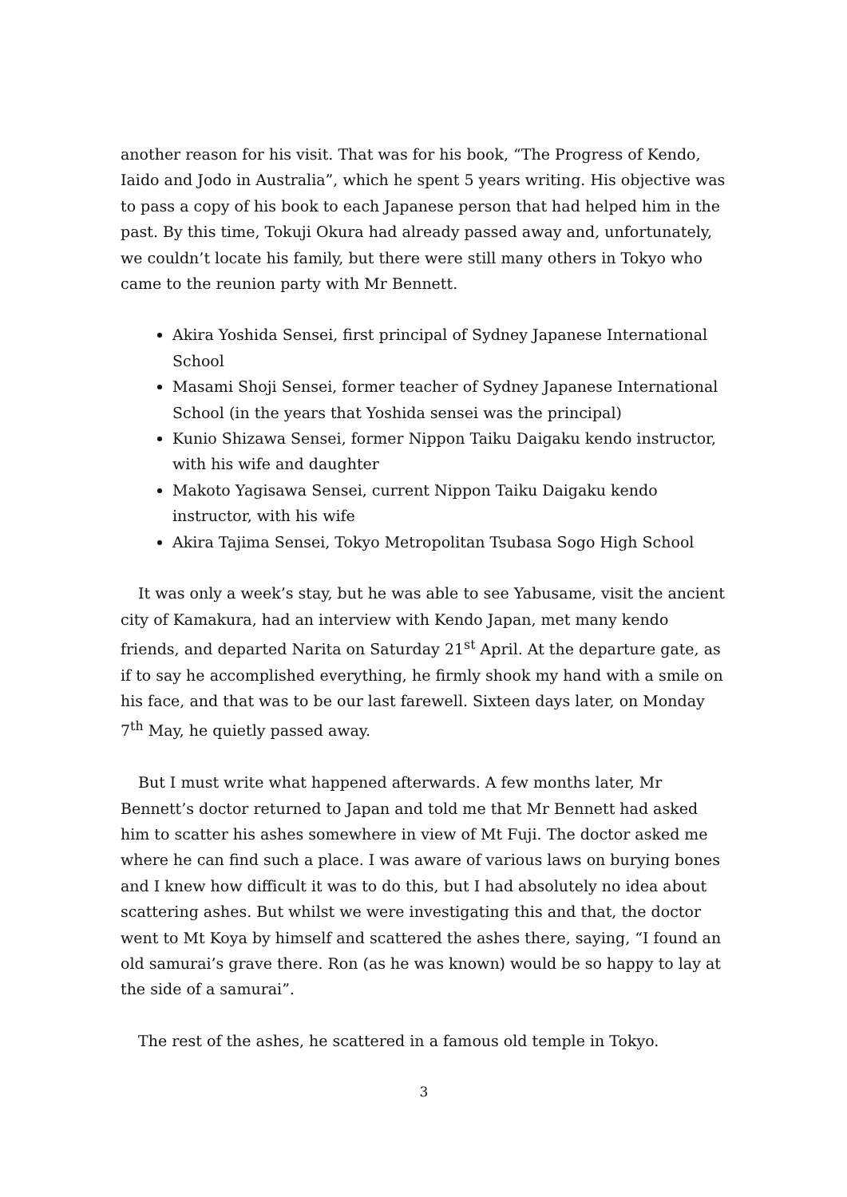another reason for his visit. That was for his book, “The Progress of Kendo, Iaido and Jodo in Australia”, which he spent 5 years writing. His objective was to pass a copy of his book to each Japanese person that had helped him in the past. By this time, Tokuji Okura had already passed away and, unfortunately, we couldn’t locate his family, but there were still many others in Tokyo who came to the reunion party with Mr Bennett.
Akira Yoshida Sensei, first principal of Sydney Japanese International School
Masami Shoji Sensei, former teacher of Sydney Japanese International School (in the years that Yoshida sensei was the principal)
Kunio Shizawa Sensei, former Nippon Taiku Daigaku kendo instructor, with his wife and daughter
Makoto Yagisawa Sensei, current Nippon Taiku Daigaku kendo instructor, with his wife
Akira Tajima Sensei, Tokyo Metropolitan Tsubasa Sogo High School
It was only a week’s stay, but he was able to see Yabusame, visit the ancient city of Kamakura, had an interview with Kendo Japan, met many kendo friends, and departed Narita on Saturday 21<sup>st</sup> April. At the departure gate, as if to say he accomplished everything, he firmly shook my hand with a smile on his face, and that was to be our last farewell. Sixteen days later, on Monday 7<sup>th</sup> May, he quietly passed away.
But I must write what happened afterwards. A few months later, Mr Bennett’s doctor returned to Japan and told me that Mr Bennett had asked him to scatter his ashes somewhere in view of Mt Fuji. The doctor asked me where he can find such a place. I was aware of various laws on burying bones and I knew how difficult it was to do this, but I had absolutely no idea about scattering ashes. But whilst we were investigating this and that, the doctor went to Mt Koya by himself and scattered the ashes there, saying, “I found an old samurai’s grave there. Ron (as he was known) would be so happy to lay at the side of a samurai”.
The rest of the ashes, he scattered in a famous old temple in Tokyo.
3